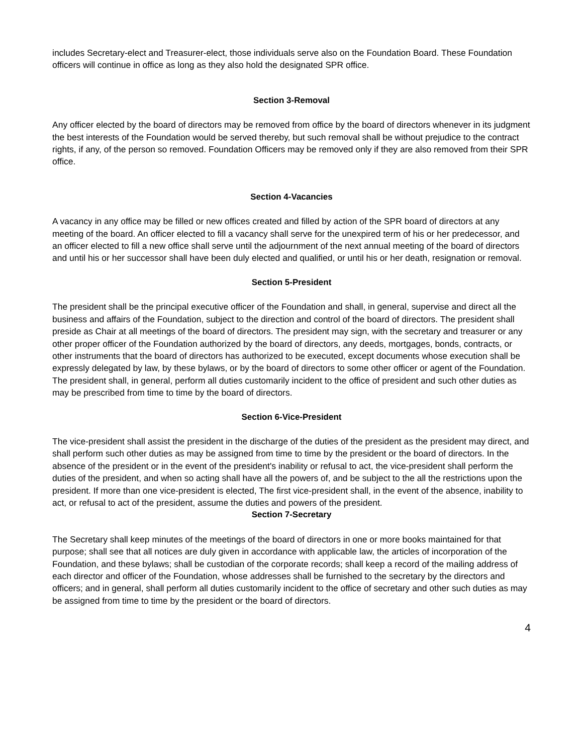includes Secretary-elect and Treasurer-elect, those individuals serve also on the Foundation Board. These Foundation officers will continue in office as long as they also hold the designated SPR office.
Section 3-Removal
Any officer elected by the board of directors may be removed from office by the board of directors whenever in its judgment the best interests of the Foundation would be served thereby, but such removal shall be without prejudice to the contract rights, if any, of the person so removed. Foundation Officers may be removed only if they are also removed from their SPR office.
Section 4-Vacancies
A vacancy in any office may be filled or new offices created and filled by action of the SPR board of directors at any meeting of the board. An officer elected to fill a vacancy shall serve for the unexpired term of his or her predecessor, and an officer elected to fill a new office shall serve until the adjournment of the next annual meeting of the board of directors and until his or her successor shall have been duly elected and qualified, or until his or her death, resignation or removal.
Section 5-President
The president shall be the principal executive officer of the Foundation and shall, in general, supervise and direct all the business and affairs of the Foundation, subject to the direction and control of the board of directors. The president shall preside as Chair at all meetings of the board of directors. The president may sign, with the secretary and treasurer or any other proper officer of the Foundation authorized by the board of directors, any deeds, mortgages, bonds, contracts, or other instruments that the board of directors has authorized to be executed, except documents whose execution shall be expressly delegated by law, by these bylaws, or by the board of directors to some other officer or agent of the Foundation. The president shall, in general, perform all duties customarily incident to the office of president and such other duties as may be prescribed from time to time by the board of directors.
Section 6-Vice-President
The vice-president shall assist the president in the discharge of the duties of the president as the president may direct, and shall perform such other duties as may be assigned from time to time by the president or the board of directors. In the absence of the president or in the event of the president's inability or refusal to act, the vice-president shall perform the duties of the president, and when so acting shall have all the powers of, and be subject to the all the restrictions upon the president. If more than one vice-president is elected, The first vice-president shall, in the event of the absence, inability to act, or refusal to act of the president, assume the duties and powers of the president.
Section 7-Secretary
The Secretary shall keep minutes of the meetings of the board of directors in one or more books maintained for that purpose; shall see that all notices are duly given in accordance with applicable law, the articles of incorporation of the Foundation, and these bylaws; shall be custodian of the corporate records; shall keep a record of the mailing address of each director and officer of the Foundation, whose addresses shall be furnished to the secretary by the directors and officers; and in general, shall perform all duties customarily incident to the office of secretary and other such duties as may be assigned from time to time by the president or the board of directors.
4